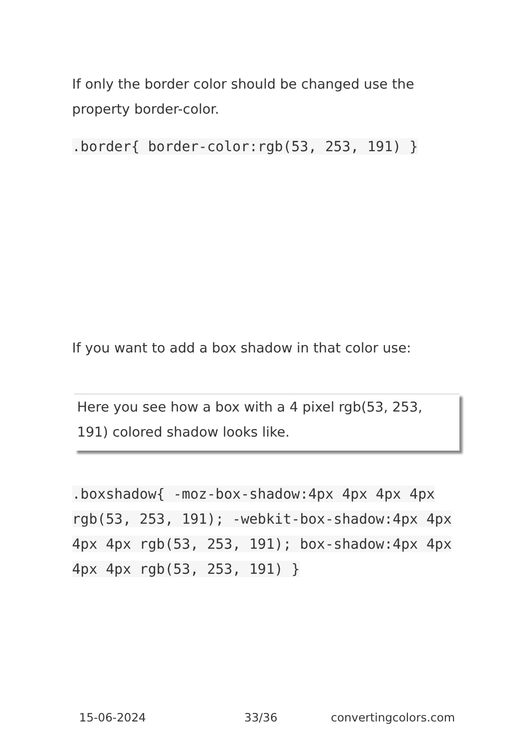If only the border color should be changed use the property border-color.
.border{ border-color:rgb(53, 253, 191) }
If you want to add a box shadow in that color use:
Here you see how a box with a 4 pixel rgb(53, 253, 191) colored shadow looks like.
.boxshadow{ -moz-box-shadow:4px 4px 4px 4px rgb(53, 253, 191); -webkit-box-shadow:4px 4px 4px 4px rgb(53, 253, 191); box-shadow:4px 4px 4px 4px rgb(53, 253, 191) }
15-06-2024 33/36 convertingcolors.com